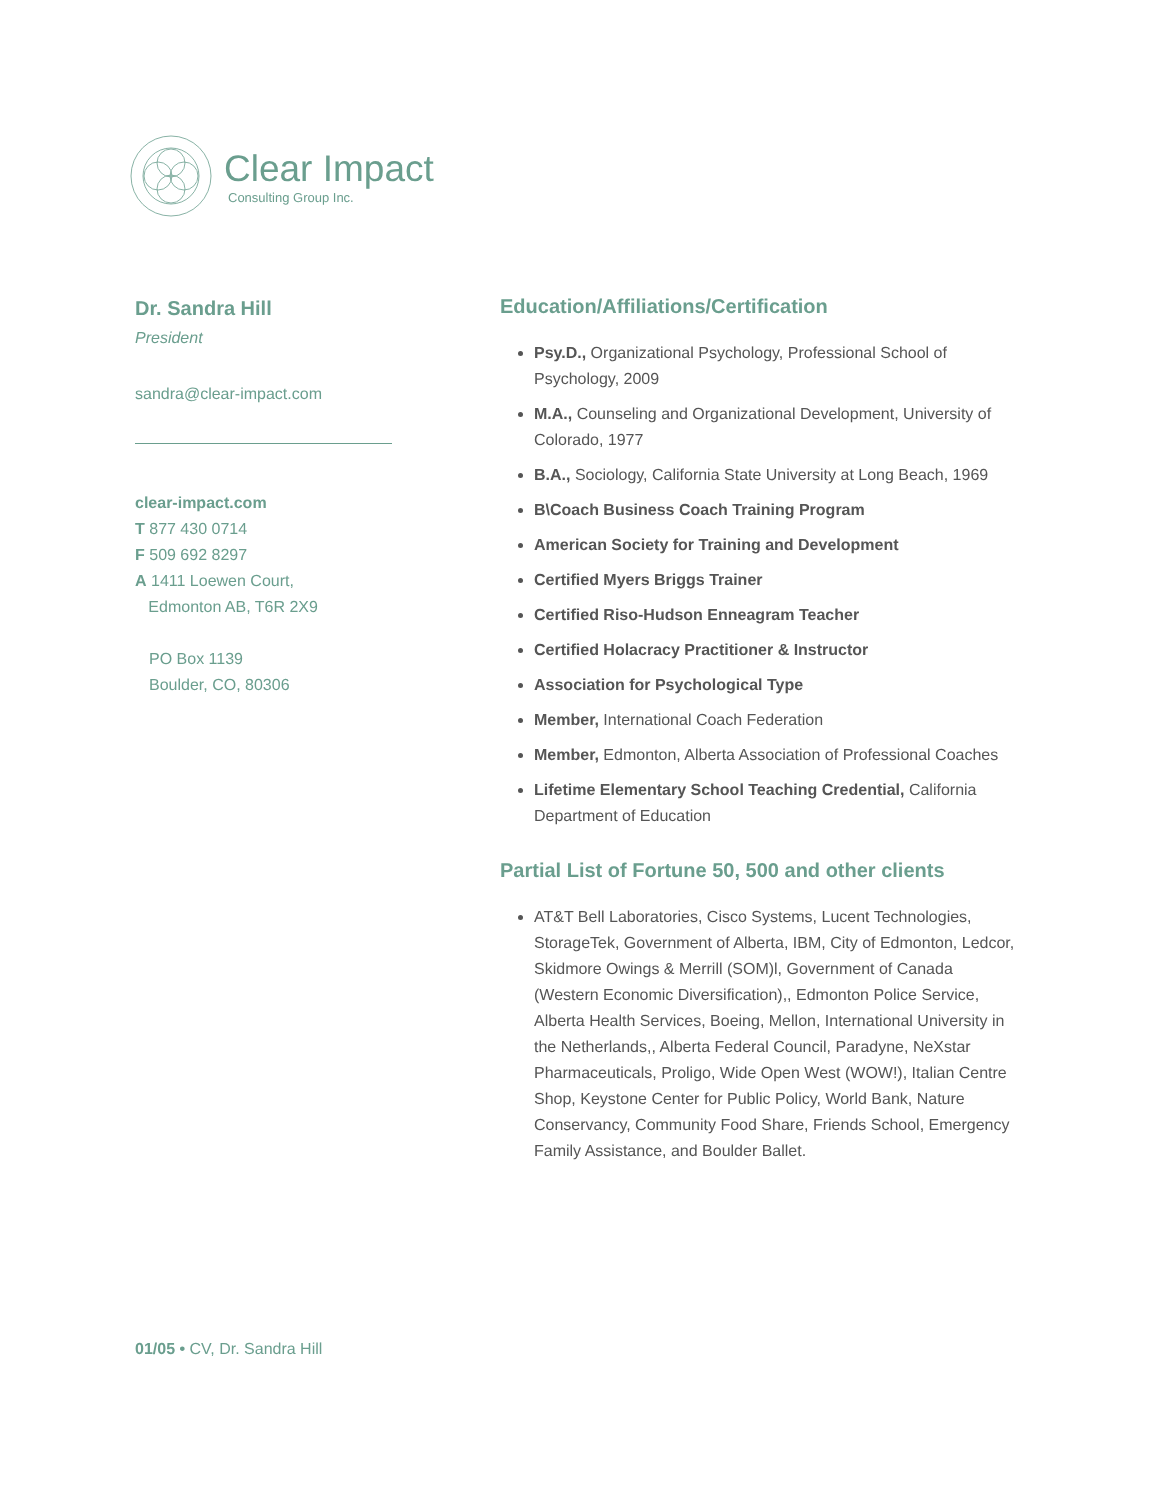Clear Impact
Consulting Group Inc.
Dr. Sandra Hill
President
sandra@clear-impact.com
clear-impact.com
T 877 430 0714
F 509 692 8297
A 1411 Loewen Court,
Edmonton AB, T6R 2X9
PO Box 1139
Boulder, CO, 80306
Education/Affiliations/Certification
Psy.D., Organizational Psychology, Professional School of Psychology, 2009
M.A., Counseling and Organizational Development, University of Colorado, 1977
B.A., Sociology, California State University at Long Beach, 1969
B\Coach Business Coach Training Program
American Society for Training and Development
Certified Myers Briggs Trainer
Certified Riso-Hudson Enneagram Teacher
Certified Holacracy Practitioner & Instructor
Association for Psychological Type
Member, International Coach Federation
Member, Edmonton, Alberta Association of Professional Coaches
Lifetime Elementary School Teaching Credential, California Department of Education
Partial List of Fortune 50, 500 and other clients
AT&T Bell Laboratories, Cisco Systems, Lucent Technologies, StorageTek, Government of Alberta, IBM, City of Edmonton, Ledcor, Skidmore Owings & Merrill (SOM)l, Government of Canada (Western Economic Diversification),, Edmonton Police Service, Alberta Health Services, Boeing, Mellon, International University in the Netherlands,, Alberta Federal Council, Paradyne, NeXstar Pharmaceuticals, Proligo, Wide Open West (WOW!), Italian Centre Shop, Keystone Center for Public Policy, World Bank, Nature Conservancy, Community Food Share, Friends School, Emergency Family Assistance, and Boulder Ballet.
01/05 • CV, Dr. Sandra Hill